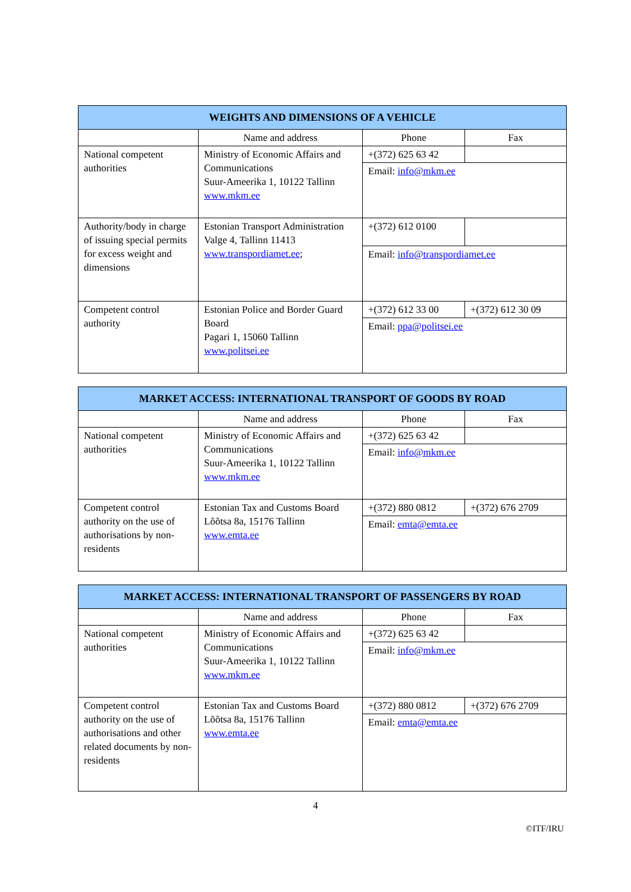| WEIGHTS AND DIMENSIONS OF A VEHICLE | | | |
| --- | --- | --- | --- |
| | Name and address | Phone | Fax |
| National competent authorities | Ministry of Economic Affairs and Communications Suur-Ameerika 1, 10122 Tallinn www.mkm.ee | +(372) 625 63 42 | |
| | | Email: info@mkm.ee | |
| Authority/body in charge of issuing special permits for excess weight and dimensions | Estonian Transport Administration Valge 4, Tallinn 11413 www.transpordiamet.ee ; | +(372) 612 0100 | |
| | | Email: info@transpordiamet.ee | |
| Competent control authority | Estonian Police and Border Guard Board Pagari 1, 15060 Tallinn www.politsei.ee | +(372) 612 33 00 | +(372) 612 30 09 |
| | | Email: ppa@politsei.ee | |
| MARKET ACCESS: INTERNATIONAL TRANSPORT OF GOODS BY ROAD | | | |
| --- | --- | --- | --- |
| | Name and address | Phone | Fax |
| National competent authorities | Ministry of Economic Affairs and Communications Suur-Ameerika 1, 10122 Tallinn www.mkm.ee | +(372) 625 63 42 | |
| | | Email: info@mkm.ee | |
| Competent control authority on the use of authorisations by non-residents | Estonian Tax and Customs Board Lõõtsa 8a, 15176 Tallinn www.emta.ee | +(372) 880 0812 | +(372) 676 2709 |
| | | Email: emta@emta.ee | |
| MARKET ACCESS: INTERNATIONAL TRANSPORT OF PASSENGERS BY ROAD | | | |
| --- | --- | --- | --- |
| | Name and address | Phone | Fax |
| National competent authorities | Ministry of Economic Affairs and Communications Suur-Ameerika 1, 10122 Tallinn www.mkm.ee | +(372) 625 63 42 | |
| | | Email: info@mkm.ee | |
| Competent control authority on the use of authorisations and other related documents by non-residents | Estonian Tax and Customs Board Lõõtsa 8a, 15176 Tallinn www.emta.ee | +(372) 880 0812 | +(372) 676 2709 |
| | | Email: emta@emta.ee | |
4
©ITF/IRU